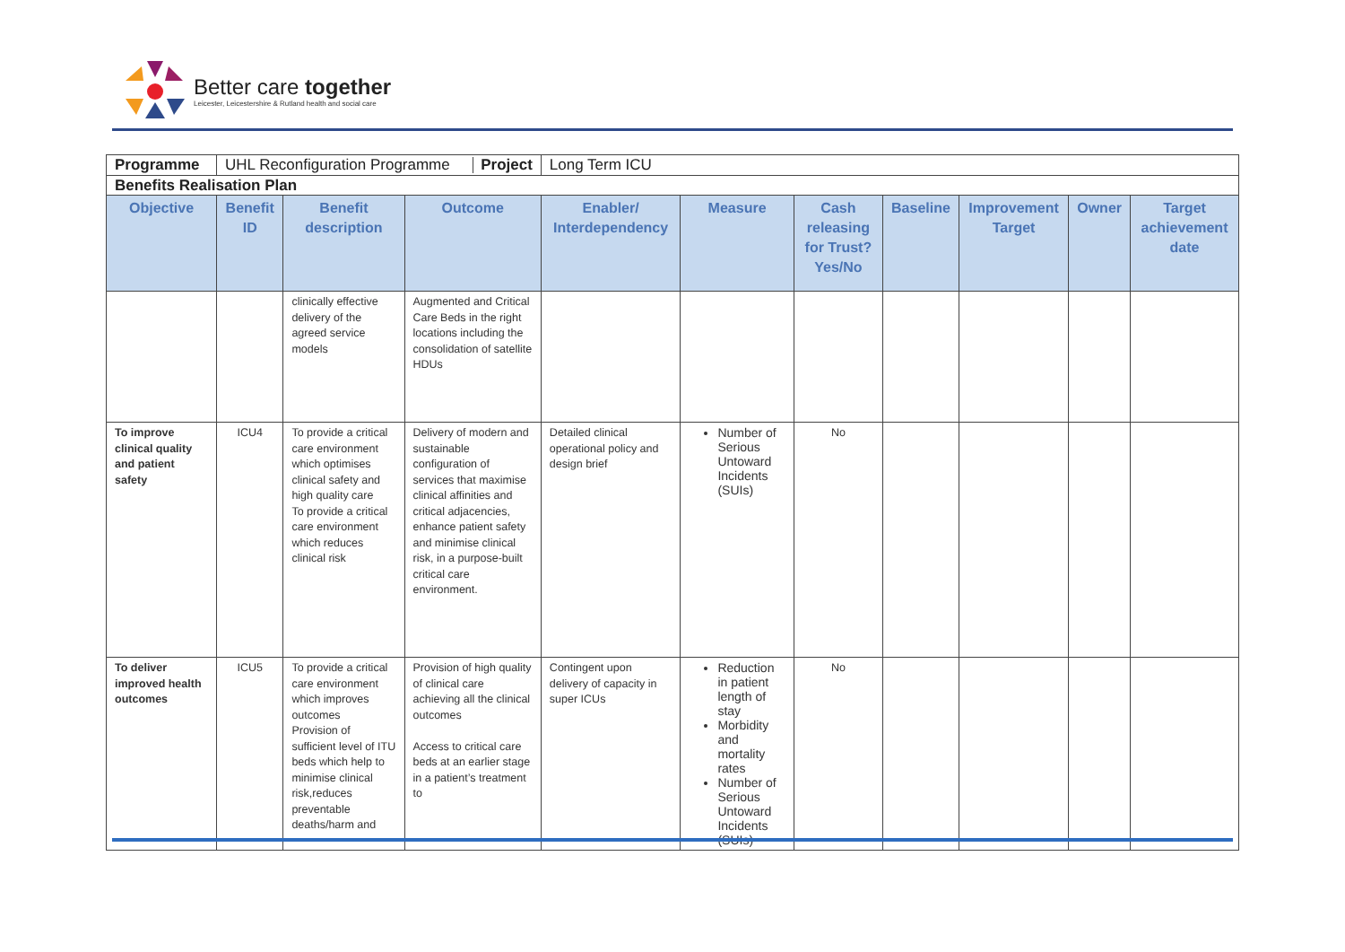Better care together
Leicester, Leicestershire & Rutland health and social care
| Programme | UHL Reconfiguration Programme Project | | | Long Term ICU | | | | | | |
| Benefits Realisation Plan | | | | | | | | | | |
| Objective | Benefit ID | Benefit description | Outcome | Enabler/ Interdependency | Measure | Cash releasing for Trust? Yes/No | Baseline | Improvement Target | Owner | Target achievement date |
| | | clinically effective delivery of the agreed service models | Augmented and Critical Care Beds in the right locations including the consolidation of satellite HDUs | | | | | | | |
| To improve clinical quality and patient safety | ICU4 | To provide a critical care environment which optimises clinical safety and high quality care To provide a critical care environment which reduces clinical risk | Delivery of modern and sustainable configuration of services that maximise clinical affinities and critical adjacencies, enhance patient safety and minimise clinical risk, in a purpose-built critical care environment. | Detailed clinical operational policy and design brief | Number of Serious Untoward Incidents (SUIs) | No | | | | |
| To deliver improved health outcomes | ICU5 | To provide a critical care environment which improves outcomes Provision of sufficient level of ITU beds which help to minimise clinical risk,reduces preventable deaths/harm and | Provision of high quality of clinical care achieving all the clinical outcomes Access to critical care beds at an earlier stage in a patient’s treatment to | Contingent upon delivery of capacity in super ICUs | Reduction in patient length of stay Morbidity and mortality rates Number of Serious Untoward Incidents (SUIs) | No | | | | |